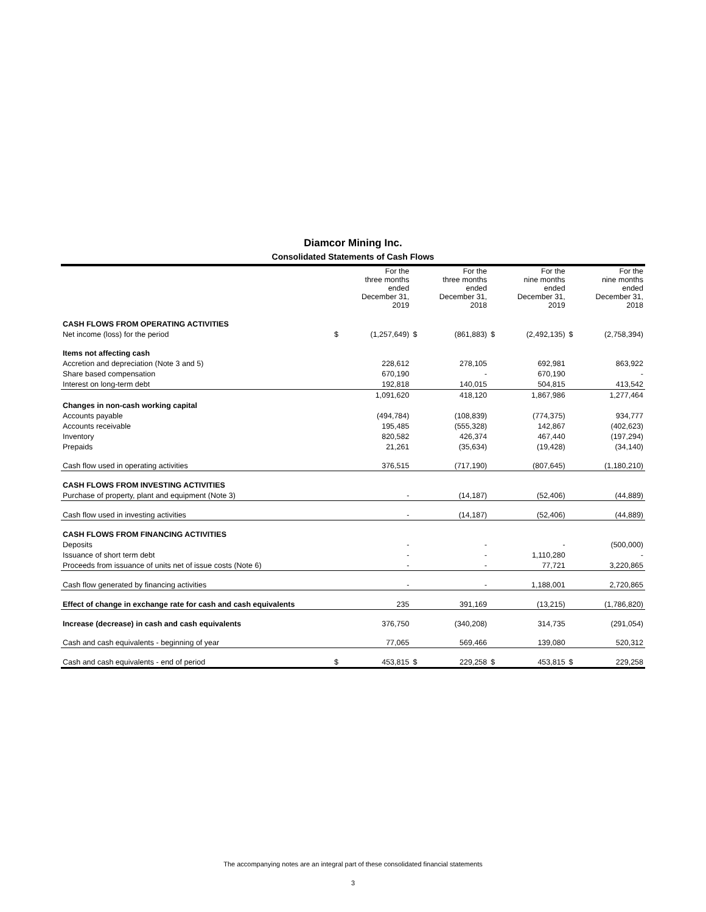Diamcor Mining Inc.
Consolidated Statements of Cash Flows
| | | For the three months ended December 31, 2019 | | For the three months ended December 31, 2018 | | For the nine months ended December 31, 2019 | | For the nine months ended December 31, 2018 |
| --- | --- | --- | --- | --- | --- | --- | --- | --- |
| CASH FLOWS FROM OPERATING ACTIVITIES | | | | | | | | |
| Net income (loss) for the period | $ | (1,257,649) | $ | (861,883) | $ | (2,492,135) | $ | (2,758,394) |
| Items not affecting cash | | | | | | | | |
| Accretion and depreciation (Note 3 and 5) | | 228,612 | | 278,105 | | 692,981 | | 863,922 |
| Share based compensation | | 670,190 | | - | | 670,190 | | - |
| Interest on long-term debt | | 192,818 | | 140,015 | | 504,815 | | 413,542 |
| | | 1,091,620 | | 418,120 | | 1,867,986 | | 1,277,464 |
| Changes in non-cash working capital | | | | | | | | |
| Accounts payable | | (494,784) | | (108,839) | | (774,375) | | 934,777 |
| Accounts receivable | | 195,485 | | (555,328) | | 142,867 | | (402,623) |
| Inventory | | 820,582 | | 426,374 | | 467,440 | | (197,294) |
| Prepaids | | 21,261 | | (35,634) | | (19,428) | | (34,140) |
| Cash flow used in operating activities | | 376,515 | | (717,190) | | (807,645) | | (1,180,210) |
| CASH FLOWS FROM INVESTING ACTIVITIES | | | | | | | | |
| Purchase of property, plant and equipment (Note 3) | | - | | (14,187) | | (52,406) | | (44,889) |
| Cash flow used in investing activities | | - | | (14,187) | | (52,406) | | (44,889) |
| CASH FLOWS FROM FINANCING ACTIVITIES | | | | | | | | |
| Deposits | | - | | - | | - | | (500,000) |
| Issuance of short term debt | | - | | - | | 1,110,280 | | - |
| Proceeds from issuance of units net of issue costs (Note 6) | | - | | - | | 77,721 | | 3,220,865 |
| Cash flow generated by financing activities | | - | | - | | 1,188,001 | | 2,720,865 |
| Effect of change in exchange rate for cash and cash equivalents | | 235 | | 391,169 | | (13,215) | | (1,786,820) |
| Increase (decrease) in cash and cash equivalents | | 376,750 | | (340,208) | | 314,735 | | (291,054) |
| Cash and cash equivalents - beginning of year | | 77,065 | | 569,466 | | 139,080 | | 520,312 |
| Cash and cash equivalents - end of period | $ | 453,815 | $ | 229,258 | $ | 453,815 | $ | 229,258 |
The accompanying notes are an integral part of these consolidated financial statements
3